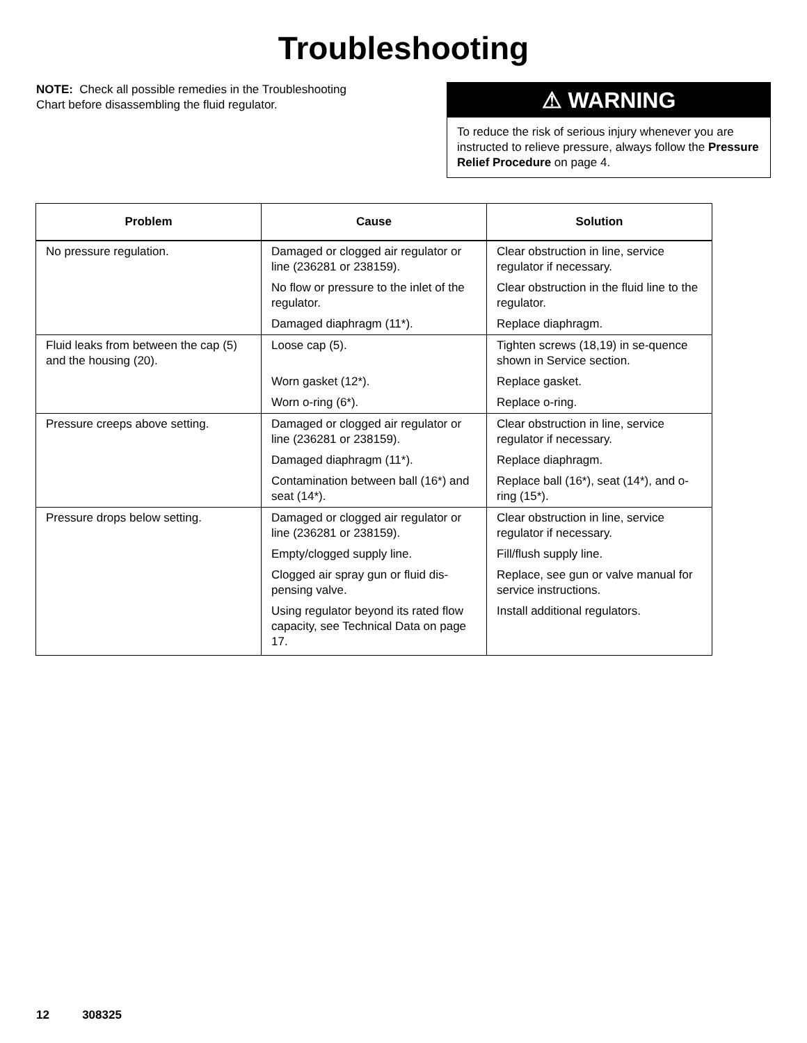Troubleshooting
NOTE: Check all possible remedies in the Troubleshooting Chart before disassembling the fluid regulator.
⚠ WARNING
To reduce the risk of serious injury whenever you are instructed to relieve pressure, always follow the Pressure Relief Procedure on page 4.
| Problem | Cause | Solution |
| --- | --- | --- |
| No pressure regulation. | Damaged or clogged air regulator or line (236281 or 238159). | Clear obstruction in line, service regulator if necessary. |
| | No flow or pressure to the inlet of the regulator. | Clear obstruction in the fluid line to the regulator. |
| | Damaged diaphragm (11*). | Replace diaphragm. |
| Fluid leaks from between the cap (5) and the housing (20). | Loose cap (5). | Tighten screws (18,19) in se-quence shown in Service section. |
| | Worn gasket (12*). | Replace gasket. |
| | Worn o-ring (6*). | Replace o-ring. |
| Pressure creeps above setting. | Damaged or clogged air regulator or line (236281 or 238159). | Clear obstruction in line, service regulator if necessary. |
| | Damaged diaphragm (11*). | Replace diaphragm. |
| | Contamination between ball (16*) and seat (14*). | Replace ball (16*), seat (14*), and o-ring (15*). |
| Pressure drops below setting. | Damaged or clogged air regulator or line (236281 or 238159). | Clear obstruction in line, service regulator if necessary. |
| | Empty/clogged supply line. | Fill/flush supply line. |
| | Clogged air spray gun or fluid dis-pensing valve. | Replace, see gun or valve manual for service instructions. |
| | Using regulator beyond its rated flow capacity, see Technical Data on page 17. | Install additional regulators. |
12 308325